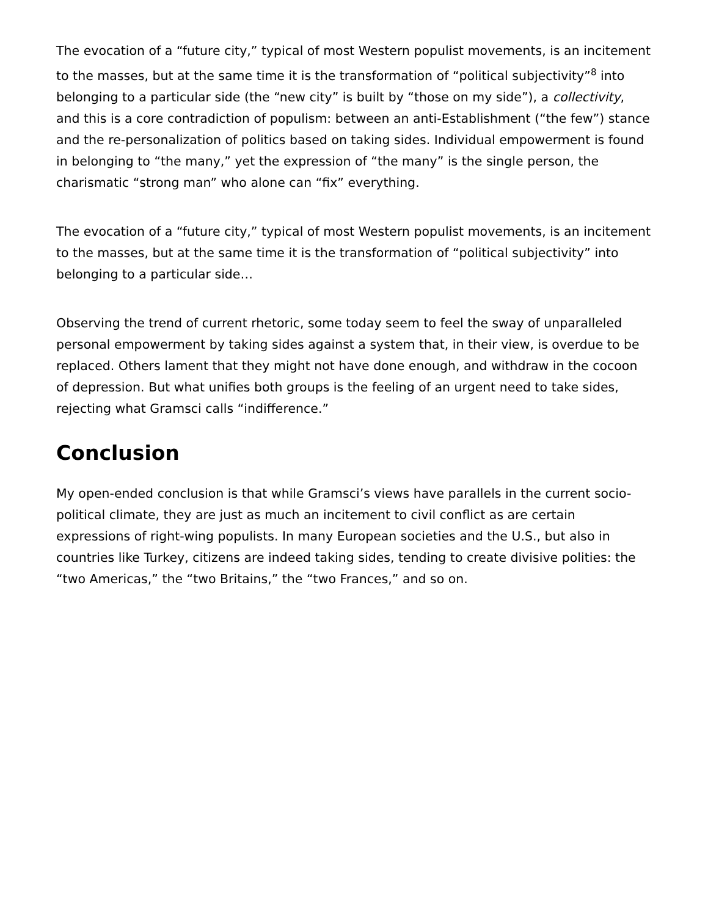The evocation of a “future city,” typical of most Western populist movements, is an incitement to the masses, but at the same time it is the transformation of “political subjectivity”<sup>8</sup> into belonging to a particular side (the “new city” is built by “those on my side”), a collectivity, and this is a core contradiction of populism: between an anti-Establishment (“the few”) stance and the re-personalization of politics based on taking sides. Individual empowerment is found in belonging to “the many,” yet the expression of “the many” is the single person, the charismatic “strong man” who alone can “fix” everything.
The evocation of a “future city,” typical of most Western populist movements, is an incitement to the masses, but at the same time it is the transformation of “political subjectivity” into belonging to a particular side…
Observing the trend of current rhetoric, some today seem to feel the sway of unparalleled personal empowerment by taking sides against a system that, in their view, is overdue to be replaced. Others lament that they might not have done enough, and withdraw in the cocoon of depression. But what unifies both groups is the feeling of an urgent need to take sides, rejecting what Gramsci calls “indifference.”
Conclusion
My open-ended conclusion is that while Gramsci’s views have parallels in the current socio-political climate, they are just as much an incitement to civil conflict as are certain expressions of right-wing populists. In many European societies and the U.S., but also in countries like Turkey, citizens are indeed taking sides, tending to create divisive polities: the “two Americas,” the “two Britains,” the “two Frances,” and so on.